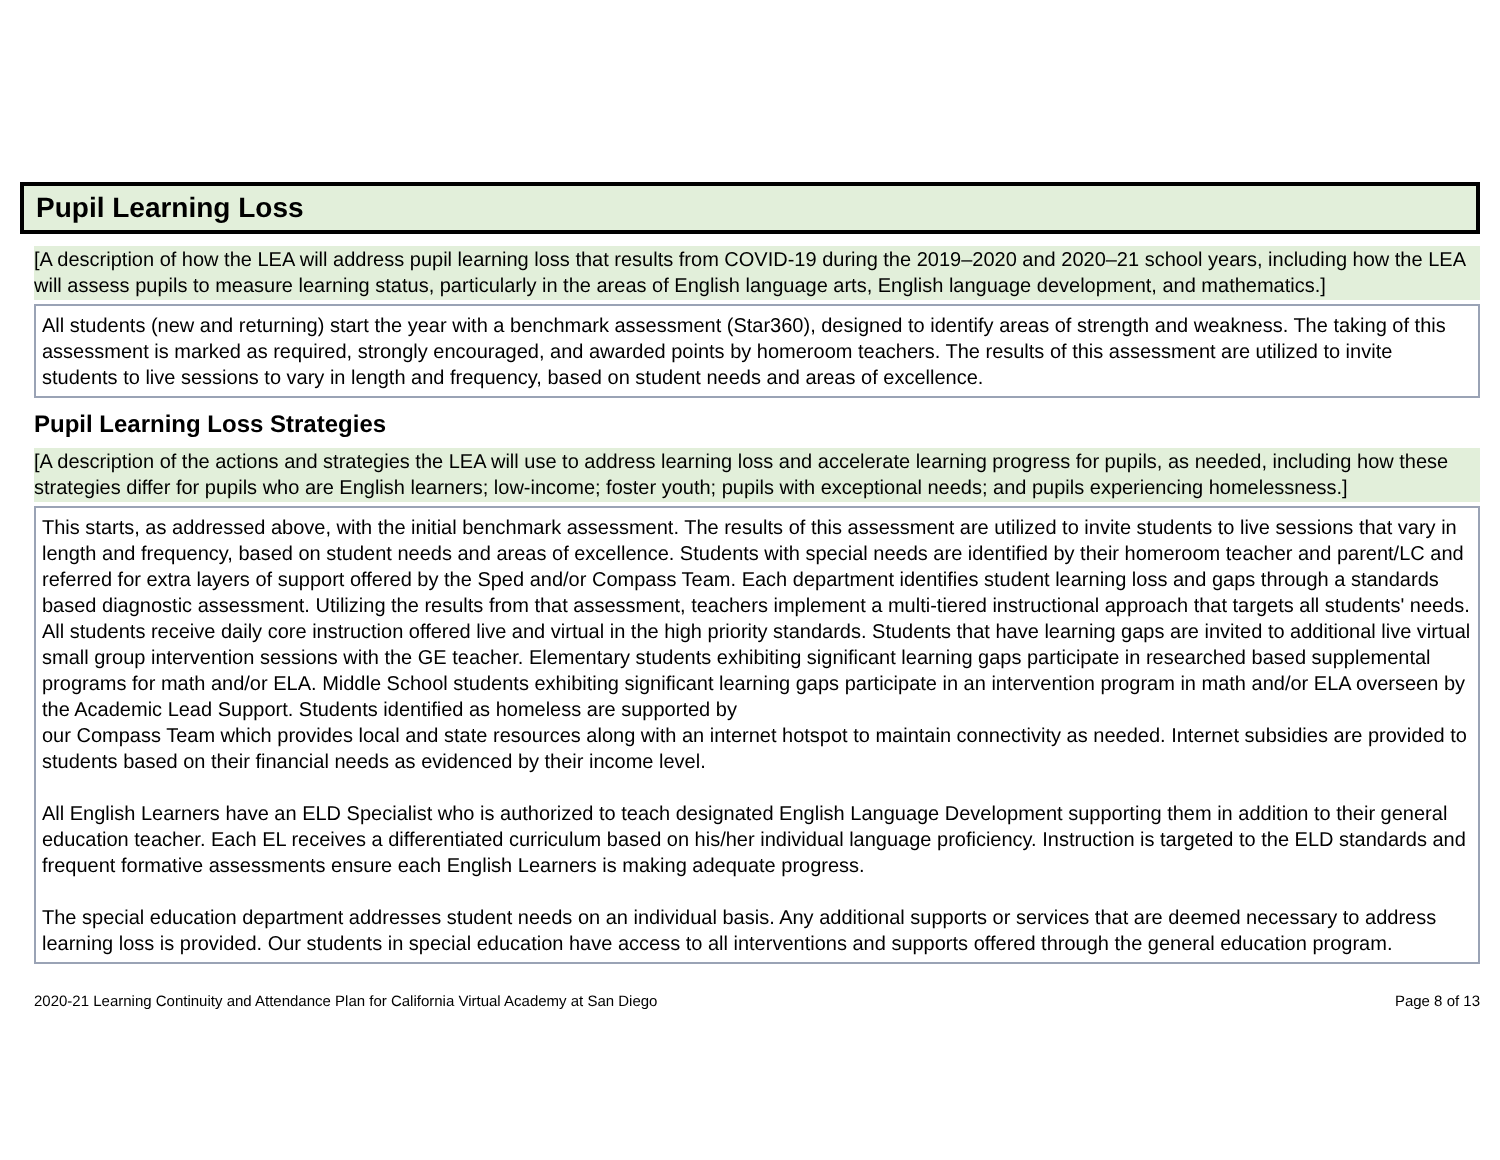Pupil Learning Loss
[A description of how the LEA will address pupil learning loss that results from COVID-19 during the 2019–2020 and 2020–21 school years, including how the LEA will assess pupils to measure learning status, particularly in the areas of English language arts, English language development, and mathematics.]
All students (new and returning) start the year with a benchmark assessment (Star360), designed to identify areas of strength and weakness. The taking of this assessment is marked as required, strongly encouraged, and awarded points by homeroom teachers. The results of this assessment are utilized to invite students to live sessions to vary in length and frequency, based on student needs and areas of excellence.
Pupil Learning Loss Strategies
[A description of the actions and strategies the LEA will use to address learning loss and accelerate learning progress for pupils, as needed, including how these strategies differ for pupils who are English learners; low-income; foster youth; pupils with exceptional needs; and pupils experiencing homelessness.]
This starts, as addressed above, with the initial benchmark assessment. The results of this assessment are utilized to invite students to live sessions that vary in length and frequency, based on student needs and areas of excellence. Students with special needs are identified by their homeroom teacher and parent/LC and referred for extra layers of support offered by the Sped and/or Compass Team. Each department identifies student learning loss and gaps through a standards based diagnostic assessment. Utilizing the results from that assessment, teachers implement a multi-tiered instructional approach that targets all students' needs. All students receive daily core instruction offered live and virtual in the high priority standards. Students that have learning gaps are invited to additional live virtual small group intervention sessions with the GE teacher. Elementary students exhibiting significant learning gaps participate in researched based supplemental programs for math and/or ELA. Middle School students exhibiting significant learning gaps participate in an intervention program in math and/or ELA overseen by the Academic Lead Support. Students identified as homeless are supported by
our Compass Team which provides local and state resources along with an internet hotspot to maintain connectivity as needed. Internet subsidies are provided to students based on their financial needs as evidenced by their income level.
All English Learners have an ELD Specialist who is authorized to teach designated English Language Development supporting them in addition to their general education teacher. Each EL receives a differentiated curriculum based on his/her individual language proficiency. Instruction is targeted to the ELD standards and frequent formative assessments ensure each English Learners is making adequate progress.
The special education department addresses student needs on an individual basis. Any additional supports or services that are deemed necessary to address learning loss is provided. Our students in special education have access to all interventions and supports offered through the general education program.
2020-21 Learning Continuity and Attendance Plan for California Virtual Academy at San Diego Page 8 of 13